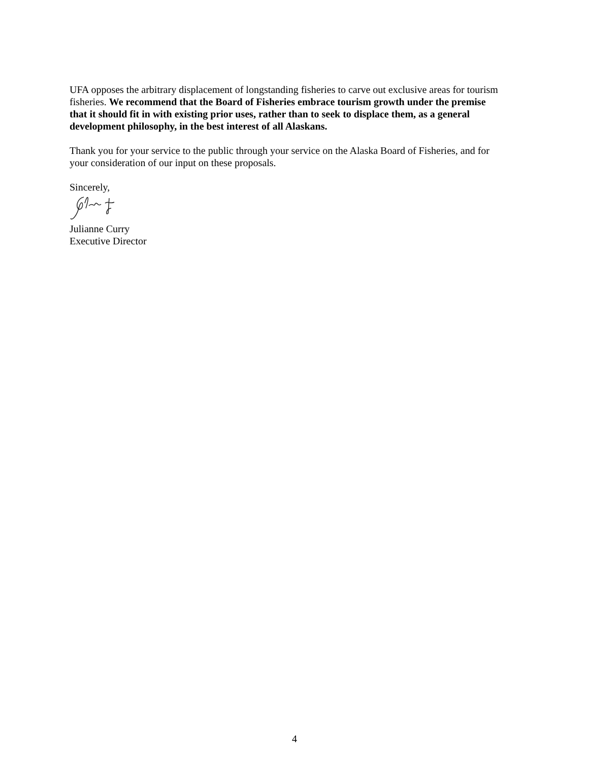UFA opposes the arbitrary displacement of longstanding fisheries to carve out exclusive areas for tourism fisheries. We recommend that the Board of Fisheries embrace tourism growth under the premise that it should fit in with existing prior uses, rather than to seek to displace them, as a general development philosophy, in the best interest of all Alaskans.
Thank you for your service to the public through your service on the Alaska Board of Fisheries, and for your consideration of our input on these proposals.
Sincerely,
Julianne Curry
Executive Director
4